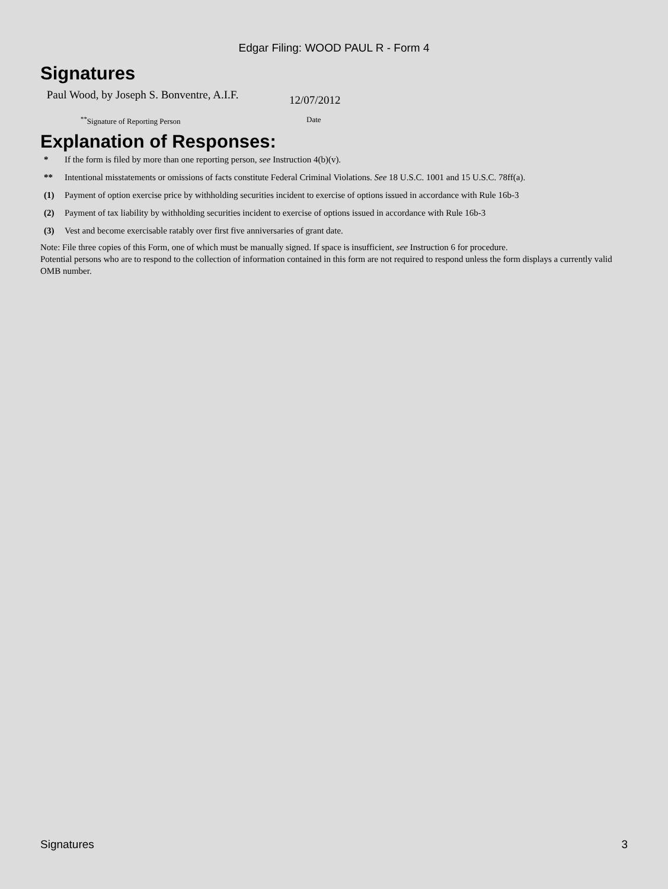Edgar Filing: WOOD PAUL R - Form 4
Signatures
Paul Wood, by Joseph S. Bonventre, A.I.F.
12/07/2012
<sup>**</sup> Signature of Reporting Person Date
Explanation of Responses:
* If the form is filed by more than one reporting person, see Instruction 4(b)(v).
** Intentional misstatements or omissions of facts constitute Federal Criminal Violations. See 18 U.S.C. 1001 and 15 U.S.C. 78ff(a).
(1) Payment of option exercise price by withholding securities incident to exercise of options issued in accordance with Rule 16b-3
(2) Payment of tax liability by withholding securities incident to exercise of options issued in accordance with Rule 16b-3
(3) Vest and become exercisable ratably over first five anniversaries of grant date.
Note: File three copies of this Form, one of which must be manually signed. If space is insufficient, see Instruction 6 for procedure.
Potential persons who are to respond to the collection of information contained in this form are not required to respond unless the form displays a currently valid OMB number.
Signatures 3